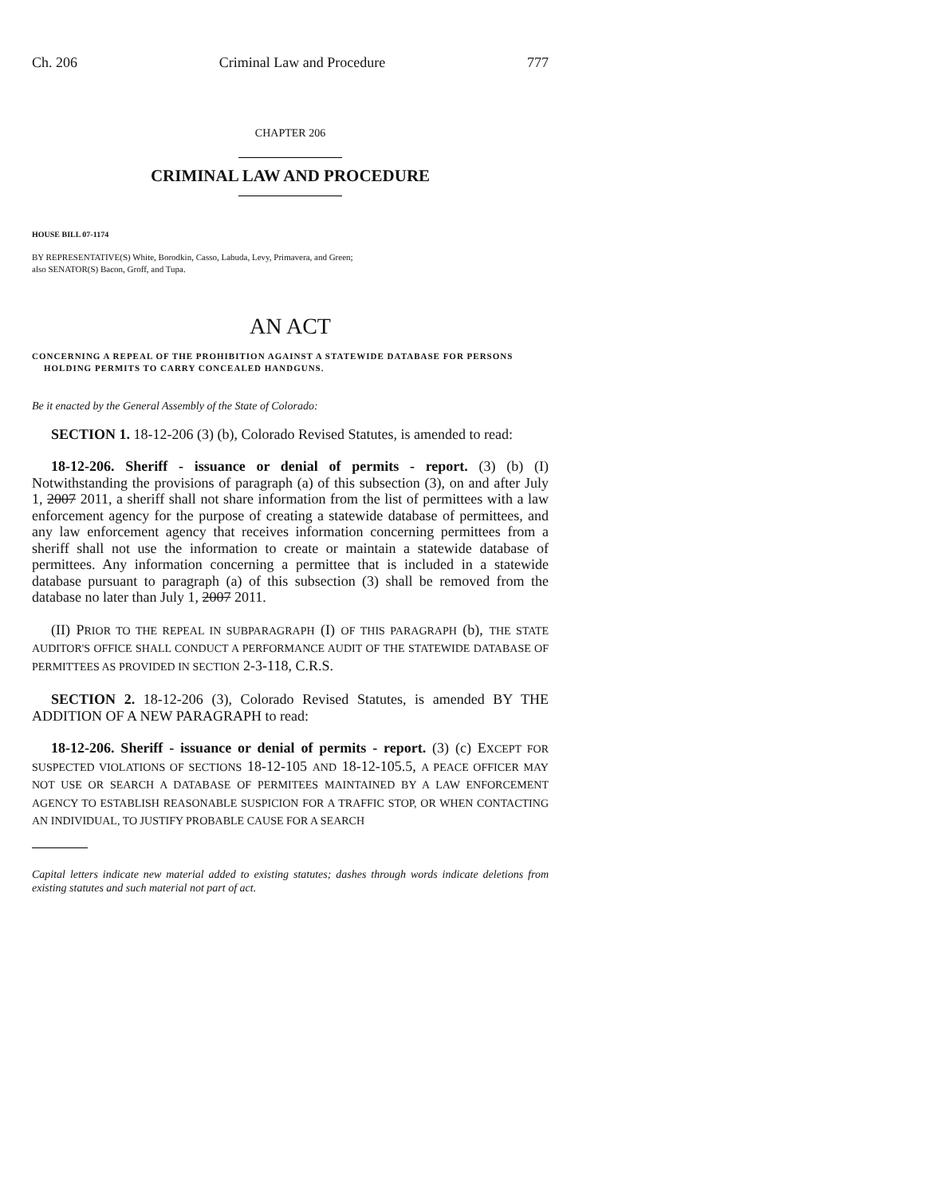Ch. 206 Criminal Law and Procedure 777
CHAPTER 206
CRIMINAL LAW AND PROCEDURE
HOUSE BILL 07-1174
BY REPRESENTATIVE(S) White, Borodkin, Casso, Labuda, Levy, Primavera, and Green;
also SENATOR(S) Bacon, Groff, and Tupa.
AN ACT
CONCERNING A REPEAL OF THE PROHIBITION AGAINST A STATEWIDE DATABASE FOR PERSONS
HOLDING PERMITS TO CARRY CONCEALED HANDGUNS.
Be it enacted by the General Assembly of the State of Colorado:
SECTION 1. 18-12-206 (3) (b), Colorado Revised Statutes, is amended to read:
18-12-206. Sheriff - issuance or denial of permits - report. (3) (b) (I) Notwithstanding the provisions of paragraph (a) of this subsection (3), on and after July 1, 2007 2011, a sheriff shall not share information from the list of permittees with a law enforcement agency for the purpose of creating a statewide database of permittees, and any law enforcement agency that receives information concerning permittees from a sheriff shall not use the information to create or maintain a statewide database of permittees. Any information concerning a permittee that is included in a statewide database pursuant to paragraph (a) of this subsection (3) shall be removed from the database no later than July 1, 2007 2011.
(II) PRIOR TO THE REPEAL IN SUBPARAGRAPH (I) OF THIS PARAGRAPH (b), THE STATE AUDITOR'S OFFICE SHALL CONDUCT A PERFORMANCE AUDIT OF THE STATEWIDE DATABASE OF PERMITTEES AS PROVIDED IN SECTION 2-3-118, C.R.S.
SECTION 2. 18-12-206 (3), Colorado Revised Statutes, is amended BY THE ADDITION OF A NEW PARAGRAPH to read:
18-12-206. Sheriff - issuance or denial of permits - report. (3) (c) EXCEPT FOR SUSPECTED VIOLATIONS OF SECTIONS 18-12-105 AND 18-12-105.5, A PEACE OFFICER MAY NOT USE OR SEARCH A DATABASE OF PERMITEES MAINTAINED BY A LAW ENFORCEMENT AGENCY TO ESTABLISH REASONABLE SUSPICION FOR A TRAFFIC STOP, OR WHEN CONTACTING AN INDIVIDUAL, TO JUSTIFY PROBABLE CAUSE FOR A SEARCH
Capital letters indicate new material added to existing statutes; dashes through words indicate deletions from existing statutes and such material not part of act.